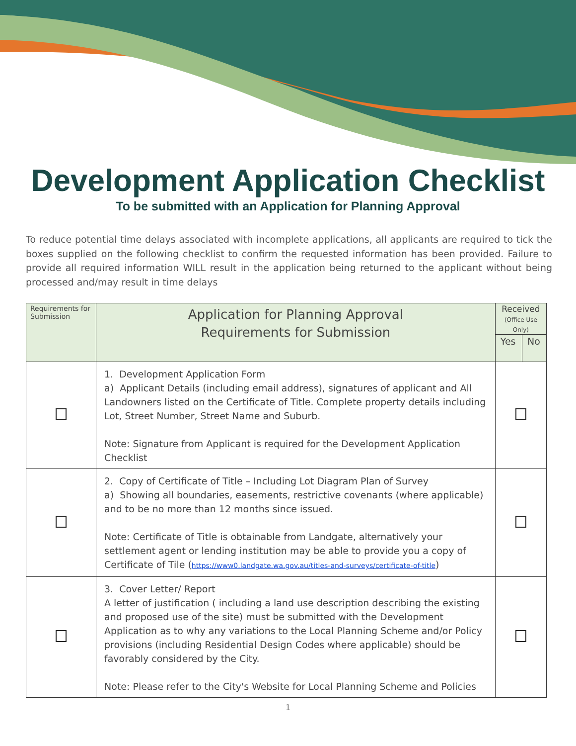Development Application Checklist
To be submitted with an Application for Planning Approval
To reduce potential time delays associated with incomplete applications, all applicants are required to tick the boxes supplied on the following checklist to confirm the requested information has been provided. Failure to provide all required information WILL result in the application being returned to the applicant without being processed and/may result in time delays
| Requirements for Submission | Application for Planning Approval Requirements for Submission | Received (Office Use Only) | |
| --- | --- | --- | --- |
| | | Yes | No |
| | 1. Development Application Form a) Applicant Details (including email address), signatures of applicant and All Landowners listed on the Certificate of Title. Complete property details including Lot, Street Number, Street Name and Suburb. Note: Signature from Applicant is required for the Development Application Checklist | | |
| | 2. Copy of Certificate of Title – Including Lot Diagram Plan of Survey a) Showing all boundaries, easements, restrictive covenants (where applicable) and to be no more than 12 months since issued. Note: Certificate of Title is obtainable from Landgate, alternatively your settlement agent or lending institution may be able to provide you a copy of Certificate of Tile ( https://www0.landgate.wa.gov.au/titles-and-surveys/certificate-of-title ) | | |
| | 3. Cover Letter/ Report A letter of justification ( including a land use description describing the existing and proposed use of the site) must be submitted with the Development Application as to why any variations to the Local Planning Scheme and/or Policy provisions (including Residential Design Codes where applicable) should be favorably considered by the City. Note: Please refer to the City's Website for Local Planning Scheme and Policies | | |
1